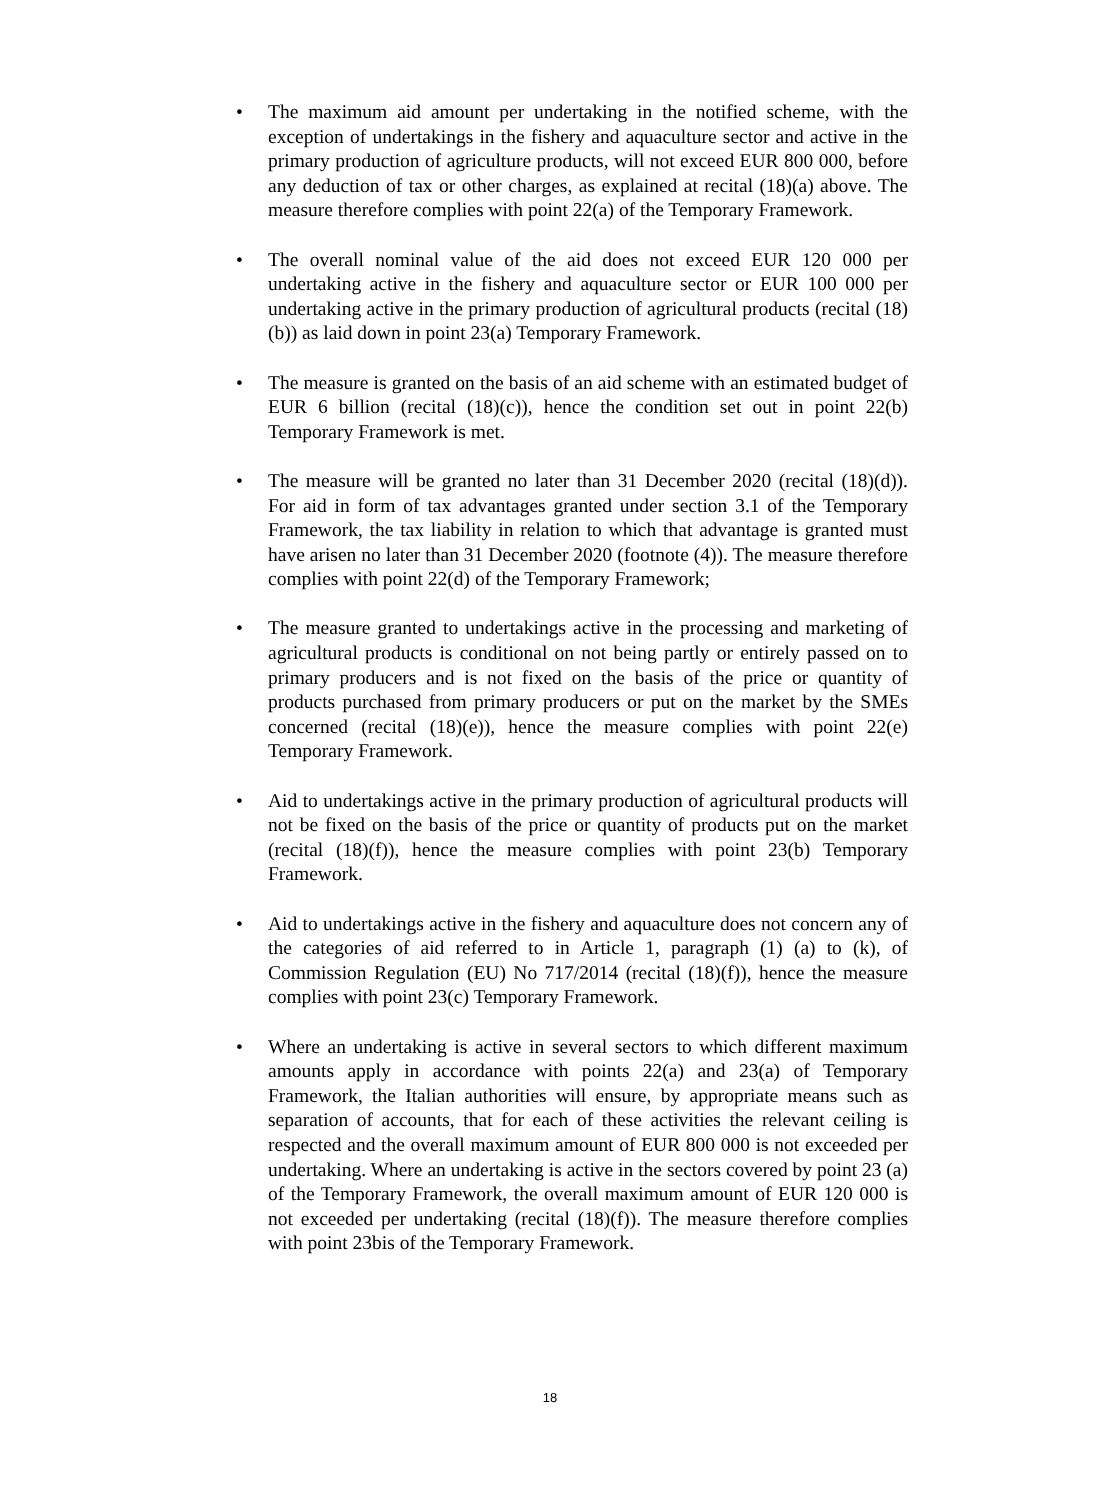• The maximum aid amount per undertaking in the notified scheme, with the exception of undertakings in the fishery and aquaculture sector and active in the primary production of agriculture products, will not exceed EUR 800 000, before any deduction of tax or other charges, as explained at recital (18)(a) above. The measure therefore complies with point 22(a) of the Temporary Framework.
• The overall nominal value of the aid does not exceed EUR 120 000 per undertaking active in the fishery and aquaculture sector or EUR 100 000 per undertaking active in the primary production of agricultural products (recital (18)(b)) as laid down in point 23(a) Temporary Framework.
• The measure is granted on the basis of an aid scheme with an estimated budget of EUR 6 billion (recital (18)(c)), hence the condition set out in point 22(b) Temporary Framework is met.
• The measure will be granted no later than 31 December 2020 (recital (18)(d)). For aid in form of tax advantages granted under section 3.1 of the Temporary Framework, the tax liability in relation to which that advantage is granted must have arisen no later than 31 December 2020 (footnote (4)). The measure therefore complies with point 22(d) of the Temporary Framework;
• The measure granted to undertakings active in the processing and marketing of agricultural products is conditional on not being partly or entirely passed on to primary producers and is not fixed on the basis of the price or quantity of products purchased from primary producers or put on the market by the SMEs concerned (recital (18)(e)), hence the measure complies with point 22(e) Temporary Framework.
• Aid to undertakings active in the primary production of agricultural products will not be fixed on the basis of the price or quantity of products put on the market (recital (18)(f)), hence the measure complies with point 23(b) Temporary Framework.
• Aid to undertakings active in the fishery and aquaculture does not concern any of the categories of aid referred to in Article 1, paragraph (1) (a) to (k), of Commission Regulation (EU) No 717/2014 (recital (18)(f)), hence the measure complies with point 23(c) Temporary Framework.
• Where an undertaking is active in several sectors to which different maximum amounts apply in accordance with points 22(a) and 23(a) of Temporary Framework, the Italian authorities will ensure, by appropriate means such as separation of accounts, that for each of these activities the relevant ceiling is respected and the overall maximum amount of EUR 800 000 is not exceeded per undertaking. Where an undertaking is active in the sectors covered by point 23 (a) of the Temporary Framework, the overall maximum amount of EUR 120 000 is not exceeded per undertaking (recital (18)(f)). The measure therefore complies with point 23bis of the Temporary Framework.
18